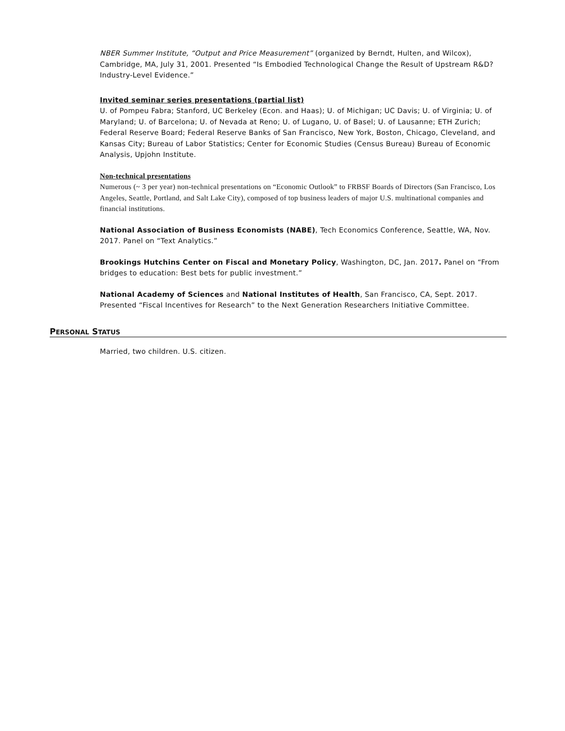NBER Summer Institute, “Output and Price Measurement” (organized by Berndt, Hulten, and Wilcox), Cambridge, MA, July 31, 2001. Presented “Is Embodied Technological Change the Result of Upstream R&D? Industry-Level Evidence.”
Invited seminar series presentations (partial list)
U. of Pompeu Fabra; Stanford, UC Berkeley (Econ. and Haas); U. of Michigan; UC Davis; U. of Virginia; U. of Maryland; U. of Barcelona; U. of Nevada at Reno; U. of Lugano, U. of Basel; U. of Lausanne; ETH Zurich; Federal Reserve Board; Federal Reserve Banks of San Francisco, New York, Boston, Chicago, Cleveland, and Kansas City; Bureau of Labor Statistics; Center for Economic Studies (Census Bureau) Bureau of Economic Analysis, Upjohn Institute.
Non-technical presentations
Numerous (~ 3 per year) non-technical presentations on “Economic Outlook” to FRBSF Boards of Directors (San Francisco, Los Angeles, Seattle, Portland, and Salt Lake City), composed of top business leaders of major U.S. multinational companies and financial institutions.
National Association of Business Economists (NABE), Tech Economics Conference, Seattle, WA, Nov. 2017. Panel on “Text Analytics.”
Brookings Hutchins Center on Fiscal and Monetary Policy, Washington, DC, Jan. 2017. Panel on “From bridges to education: Best bets for public investment.”
National Academy of Sciences and National Institutes of Health, San Francisco, CA, Sept. 2017. Presented “Fiscal Incentives for Research” to the Next Generation Researchers Initiative Committee.
PERSONAL STATUS
Married, two children. U.S. citizen.